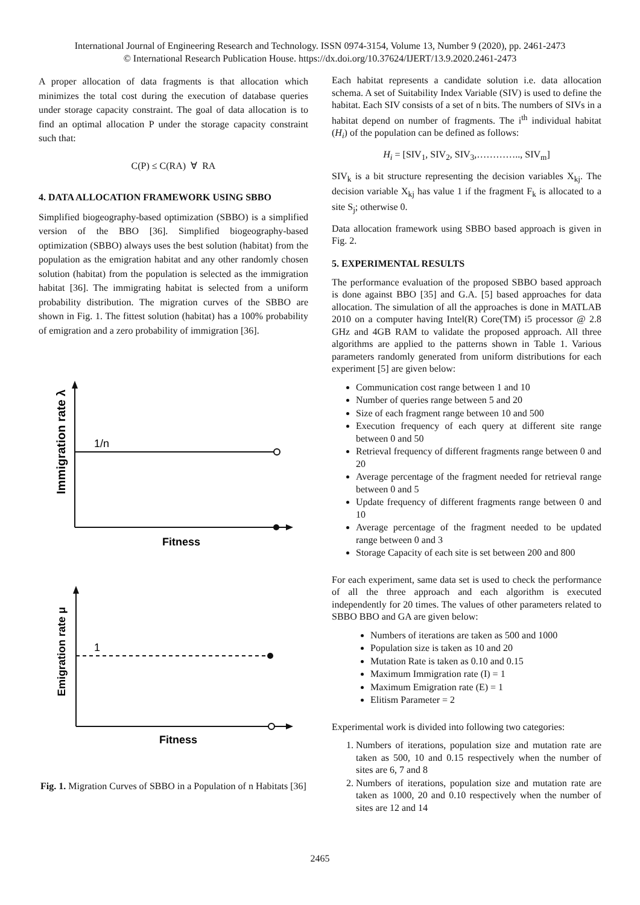International Journal of Engineering Research and Technology. ISSN 0974-3154, Volume 13, Number 9 (2020), pp. 2461-2473
© International Research Publication House. https://dx.doi.org/10.37624/IJERT/13.9.2020.2461-2473
A proper allocation of data fragments is that allocation which minimizes the total cost during the execution of database queries under storage capacity constraint. The goal of data allocation is to find an optimal allocation P under the storage capacity constraint such that:
C(P) ≤ C(RA) ∀ RA
4. DATA ALLOCATION FRAMEWORK USING SBBO
Simplified biogeography-based optimization (SBBO) is a simplified version of the BBO [36]. Simplified biogeography-based optimization (SBBO) always uses the best solution (habitat) from the population as the emigration habitat and any other randomly chosen solution (habitat) from the population is selected as the immigration habitat [36]. The immigrating habitat is selected from a uniform probability distribution. The migration curves of the SBBO are shown in Fig. 1. The fittest solution (habitat) has a 100% probability of emigration and a zero probability of immigration [36].
1/n
Immigration rate λ
Fitness
1
Emigration rate μ
Fitness
Fig. 1. Migration Curves of SBBO in a Population of n Habitats [36]
Each habitat represents a candidate solution i.e. data allocation schema. A set of Suitability Index Variable (SIV) is used to define the habitat. Each SIV consists of a set of n bits. The numbers of SIVs in a habitat depend on number of fragments. The i<sup>th</sup> individual habitat (H<sub>i</sub>) of the population can be defined as follows:
H<sub>i</sub> = [SIV<sub>1</sub>, SIV<sub>2</sub>, SIV<sub>3</sub>,………….., SIV<sub>m</sub>]
SIV<sub>k</sub> is a bit structure representing the decision variables X<sub>kj</sub>. The decision variable X<sub>kj</sub> has value 1 if the fragment F<sub>k</sub> is allocated to a site S<sub>j</sub>; otherwise 0.
Data allocation framework using SBBO based approach is given in Fig. 2.
5. EXPERIMENTAL RESULTS
The performance evaluation of the proposed SBBO based approach is done against BBO [35] and G.A. [5] based approaches for data allocation. The simulation of all the approaches is done in MATLAB 2010 on a computer having Intel(R) Core(TM) i5 processor @ 2.8 GHz and 4GB RAM to validate the proposed approach. All three algorithms are applied to the patterns shown in Table 1. Various parameters randomly generated from uniform distributions for each experiment [5] are given below:
Communication cost range between 1 and 10
Number of queries range between 5 and 20
Size of each fragment range between 10 and 500
Execution frequency of each query at different site range between 0 and 50
Retrieval frequency of different fragments range between 0 and 20
Average percentage of the fragment needed for retrieval range between 0 and 5
Update frequency of different fragments range between 0 and 10
Average percentage of the fragment needed to be updated range between 0 and 3
Storage Capacity of each site is set between 200 and 800
For each experiment, same data set is used to check the performance of all the three approach and each algorithm is executed independently for 20 times. The values of other parameters related to SBBO BBO and GA are given below:
Numbers of iterations are taken as 500 and 1000
Population size is taken as 10 and 20
Mutation Rate is taken as 0.10 and 0.15
Maximum Immigration rate (I) = 1
Maximum Emigration rate (E) = 1
Elitism Parameter = 2
Experimental work is divided into following two categories:
1. Numbers of iterations, population size and mutation rate are taken as 500, 10 and 0.15 respectively when the number of sites are 6, 7 and 8
2. Numbers of iterations, population size and mutation rate are taken as 1000, 20 and 0.10 respectively when the number of sites are 12 and 14
2465